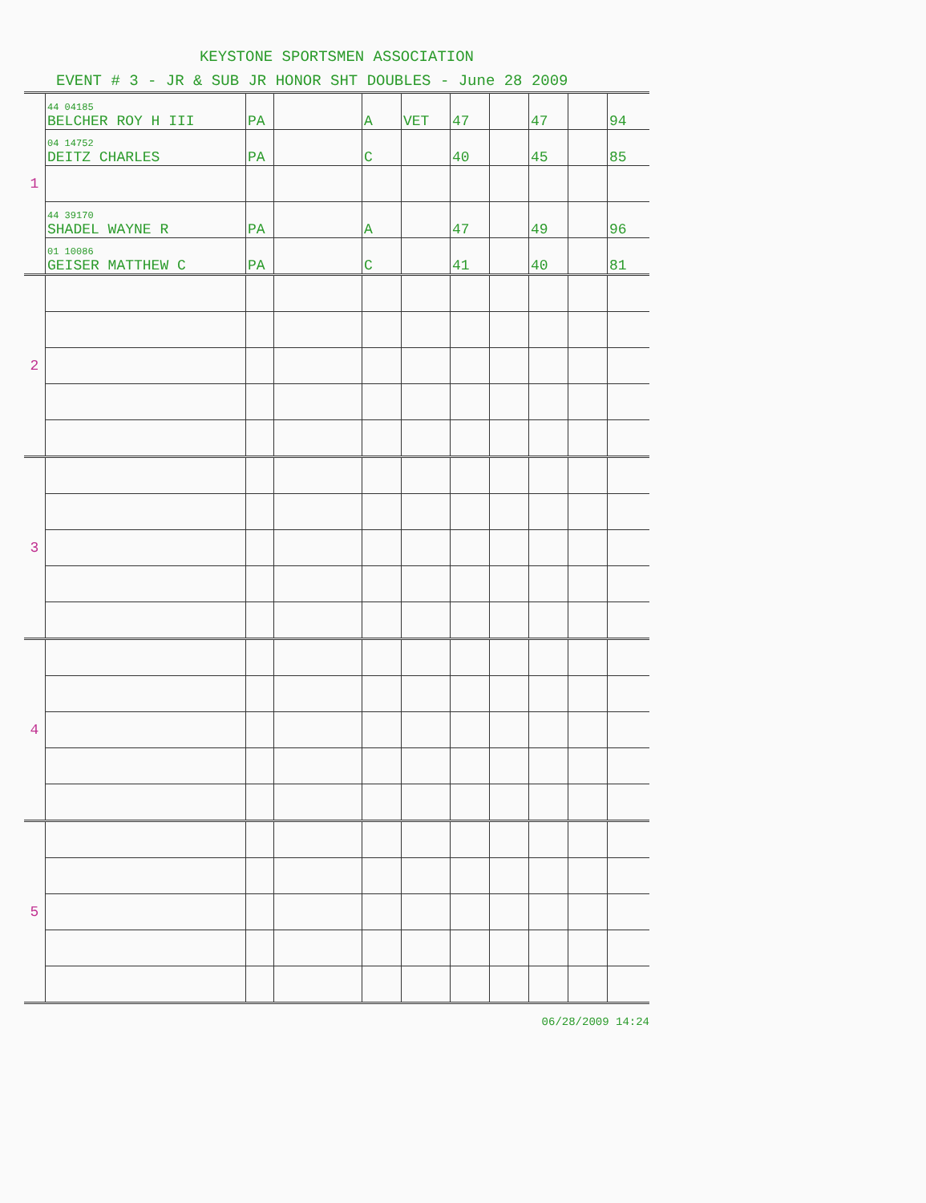KEYSTONE SPORTSMEN ASSOCIATION
EVENT # 3 - JR & SUB JR HONOR SHT DOUBLES - June 28 2009
| 1 | 44 04185 BELCHER ROY H III | PA | | A | VET | 47 | | 47 | | 94 |
| | 04 14752 DEITZ CHARLES | PA | | C | | 40 | | 45 | | 85 |
| | 44 39170 SHADEL WAYNE R | PA | | A | | 47 | | 49 | | 96 |
| | 01 10086 GEISER MATTHEW C | PA | | C | | 41 | | 40 | | 81 |
| 2 | | | | | | | | | | |
| 3 | | | | | | | | | | |
| 4 | | | | | | | | | | |
| 5 | | | | | | | | | | |
06/28/2009 14:24